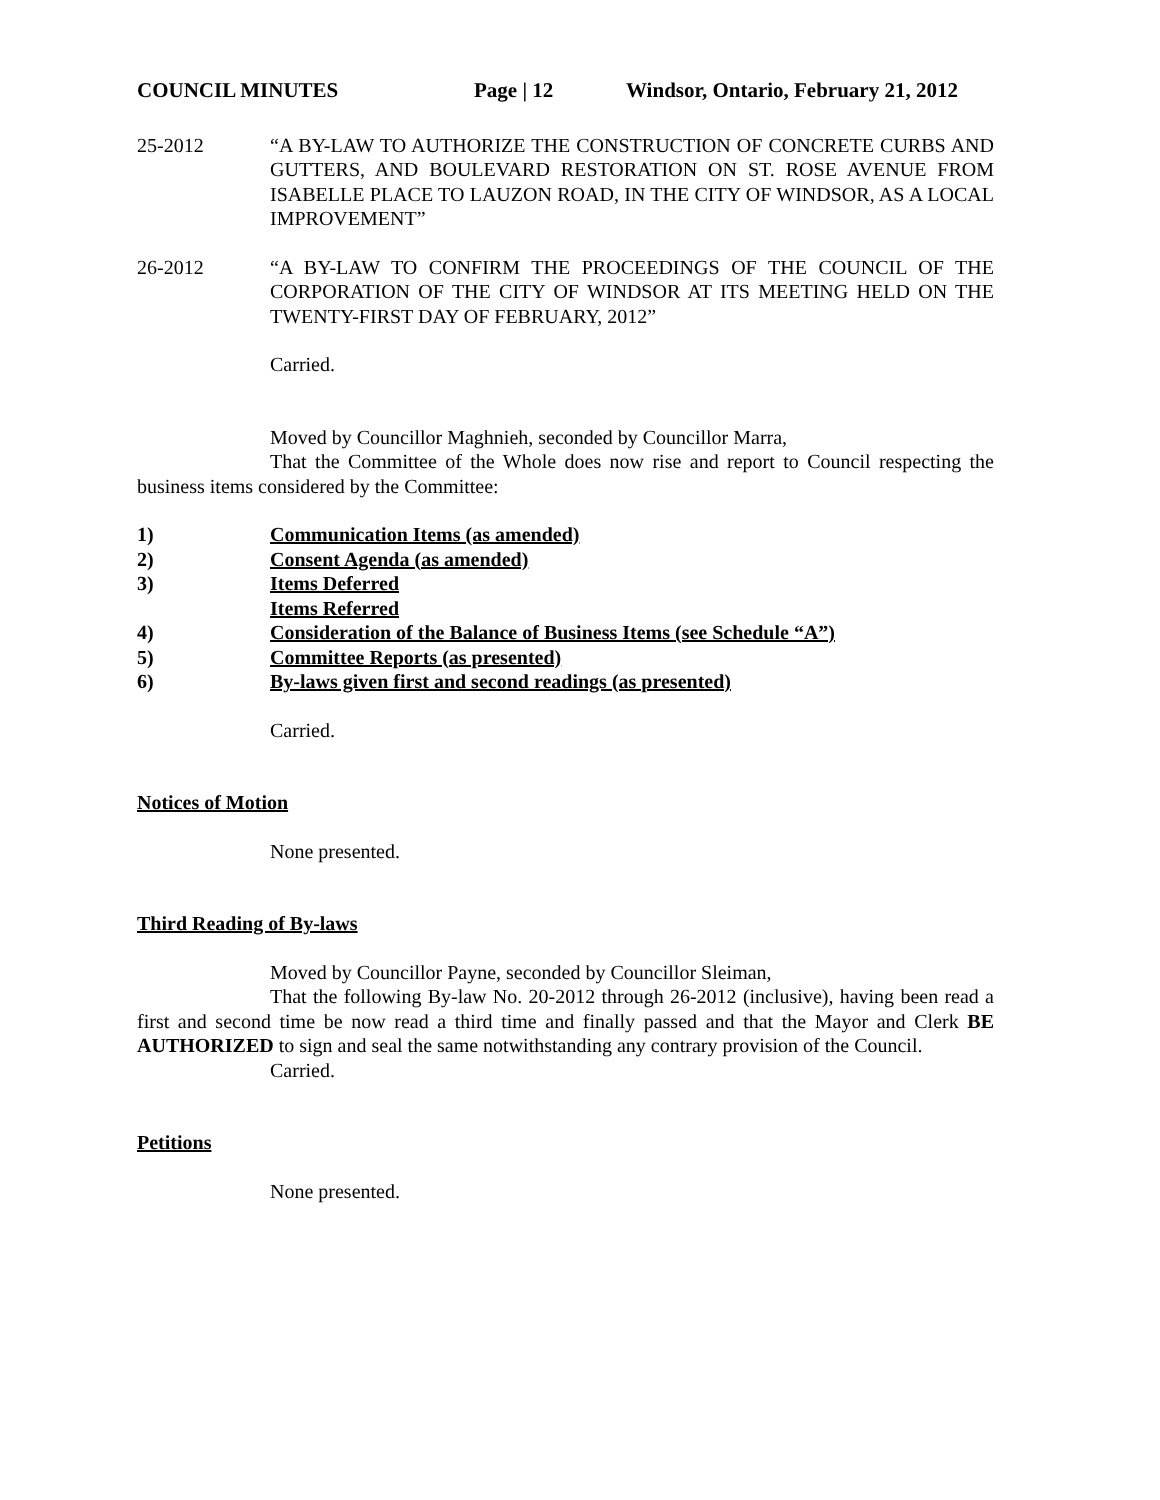COUNCIL MINUTES Page | 12 Windsor, Ontario, February 21, 2012
25-2012 “A BY-LAW TO AUTHORIZE THE CONSTRUCTION OF CONCRETE CURBS AND GUTTERS, AND BOULEVARD RESTORATION ON ST. ROSE AVENUE FROM ISABELLE PLACE TO LAUZON ROAD, IN THE CITY OF WINDSOR, AS A LOCAL IMPROVEMENT”
26-2012 “A BY-LAW TO CONFIRM THE PROCEEDINGS OF THE COUNCIL OF THE CORPORATION OF THE CITY OF WINDSOR AT ITS MEETING HELD ON THE TWENTY-FIRST DAY OF FEBRUARY, 2012”
Carried.
Moved by Councillor Maghnieh, seconded by Councillor Marra,
That the Committee of the Whole does now rise and report to Council respecting the business items considered by the Committee:
1) Communication Items (as amended)
2) Consent Agenda (as amended)
3) Items Deferred
Items Referred
4) Consideration of the Balance of Business Items (see Schedule “A”)
5) Committee Reports (as presented)
6) By-laws given first and second readings (as presented)
Carried.
Notices of Motion
None presented.
Third Reading of By-laws
Moved by Councillor Payne, seconded by Councillor Sleiman,
That the following By-law No. 20-2012 through 26-2012 (inclusive), having been read a first and second time be now read a third time and finally passed and that the Mayor and Clerk BE AUTHORIZED to sign and seal the same notwithstanding any contrary provision of the Council.
Carried.
Petitions
None presented.